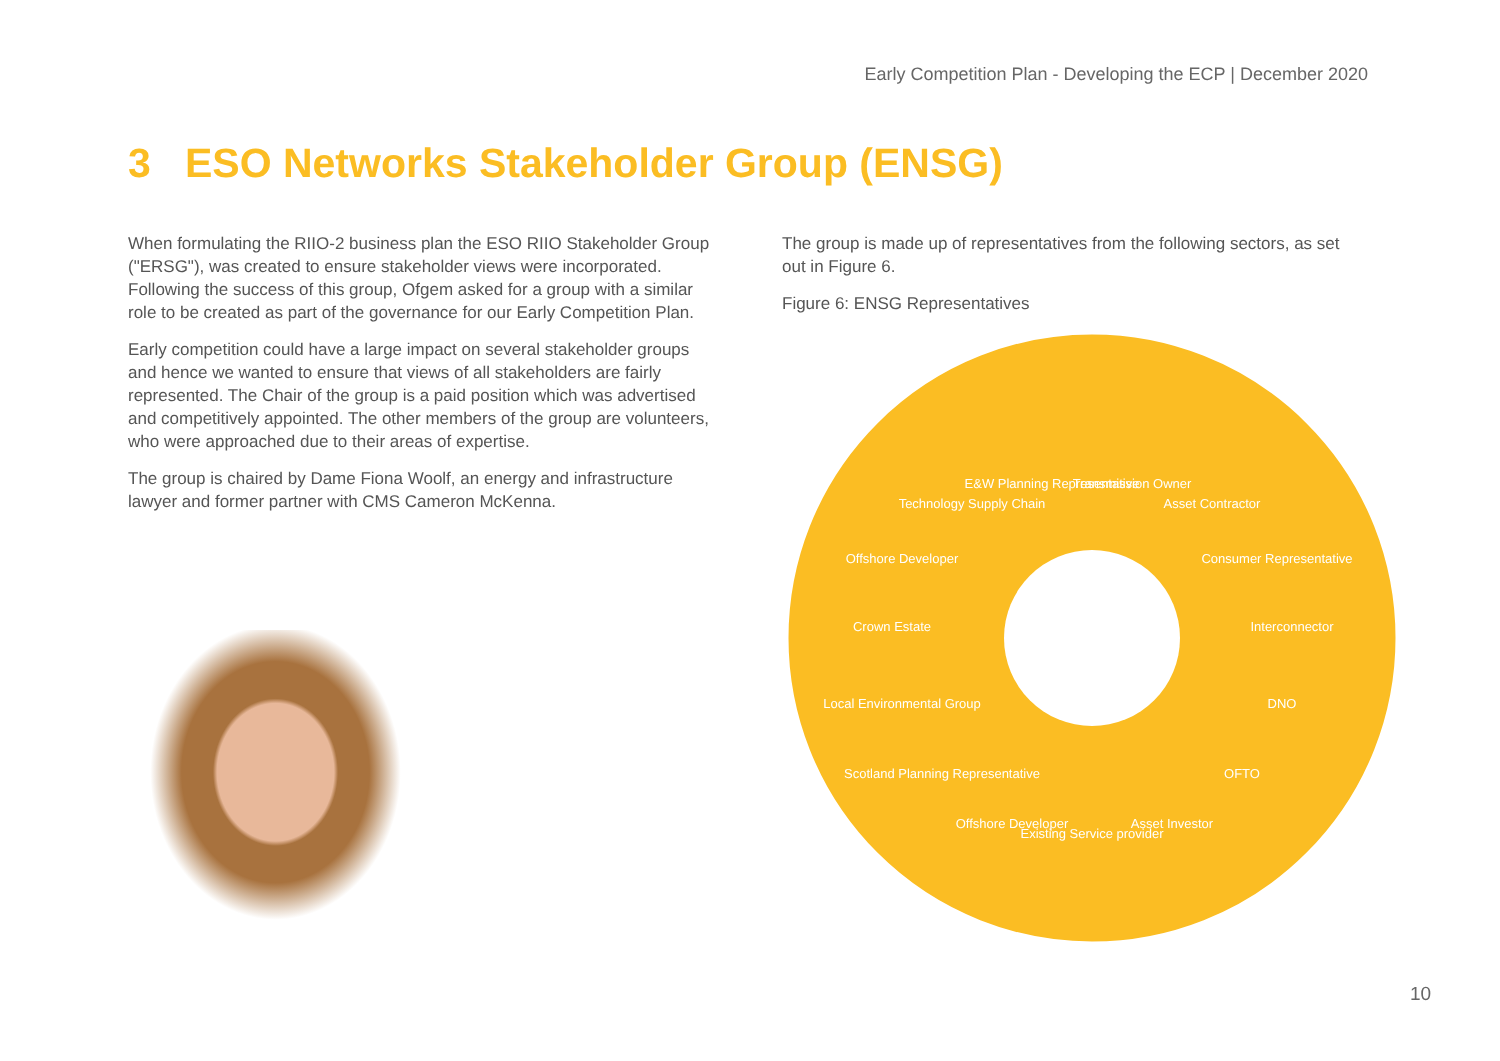Early Competition Plan - Developing the ECP | December 2020
3 ESO Networks Stakeholder Group (ENSG)
When formulating the RIIO-2 business plan the ESO RIIO Stakeholder Group ("ERSG"), was created to ensure stakeholder views were incorporated. Following the success of this group, Ofgem asked for a group with a similar role to be created as part of the governance for our Early Competition Plan.
Early competition could have a large impact on several stakeholder groups and hence we wanted to ensure that views of all stakeholders are fairly represented. The Chair of the group is a paid position which was advertised and competitively appointed. The other members of the group are volunteers, who were approached due to their areas of expertise.
The group is chaired by Dame Fiona Woolf, an energy and infrastructure lawyer and former partner with CMS Cameron McKenna.
The group is made up of representatives from the following sectors, as set out in Figure 6.
Figure 6: ENSG Representatives
Transmission Owner
Asset Contractor
Consumer Representative
Interconnector
DNO
OFTO
Asset Investor
Existing Service provider
Offshore Developer
Scotland Planning Representative
Local Environmental Group
Crown Estate
Offshore Developer
Technology Supply Chain
E&W Planning Representative
10